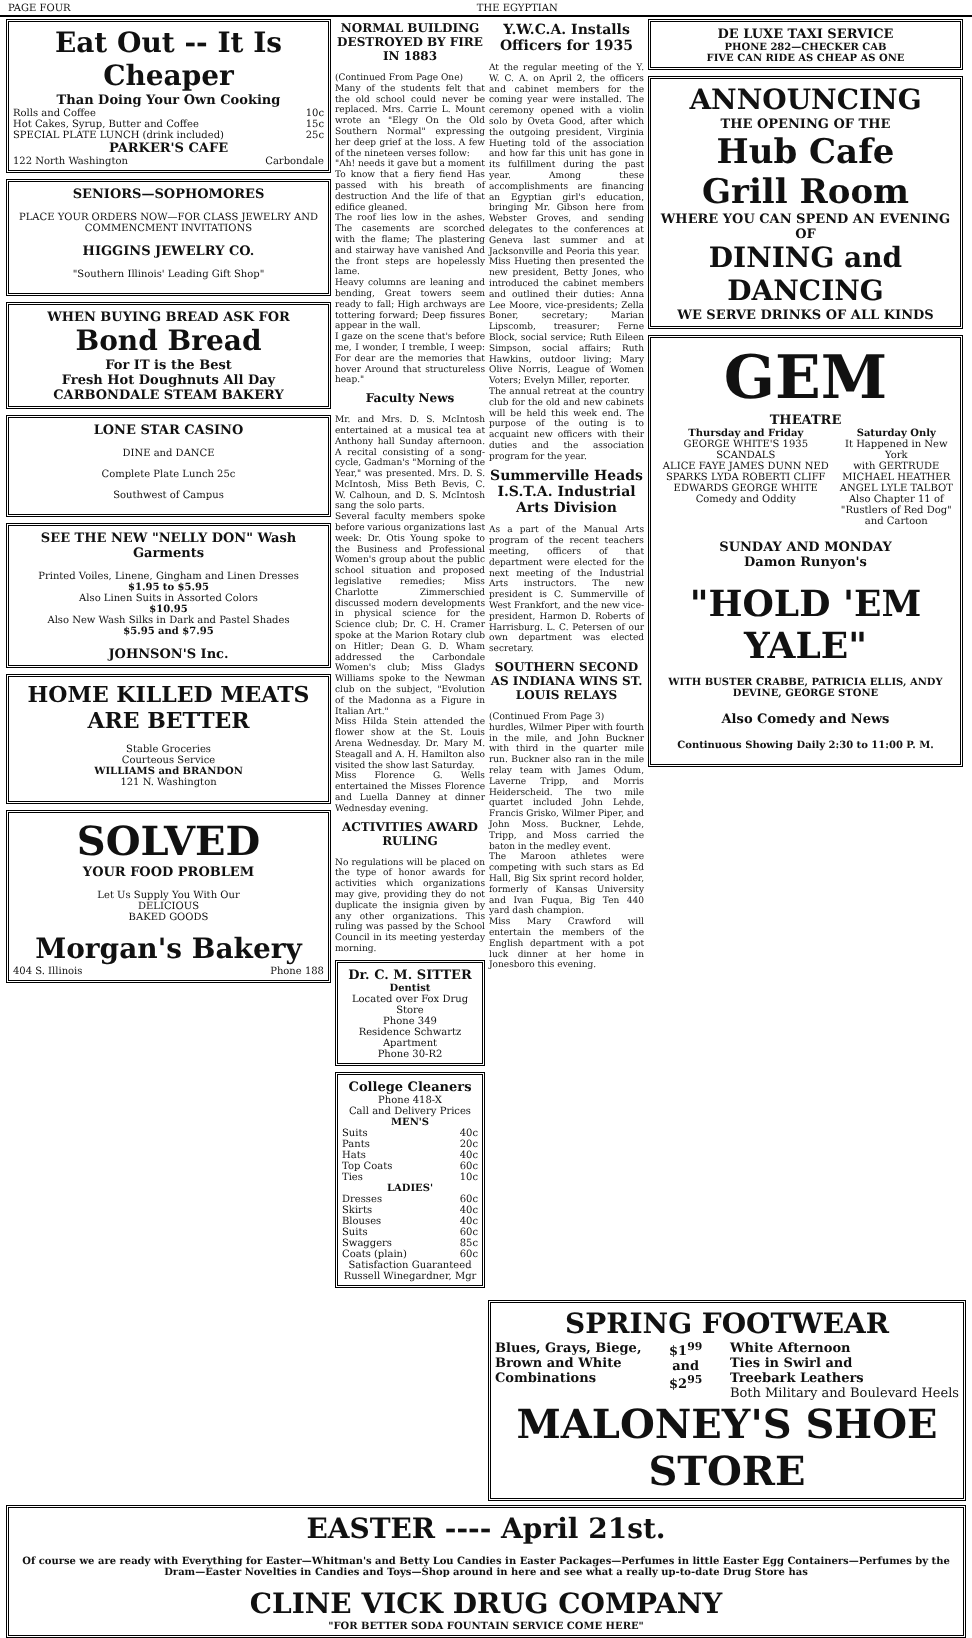PAGE FOUR THE EGYPTIAN
Eat Out -- It Is Cheaper
Than Doing Your Own Cooking
Rolls and Coffee 10c
Hot Cakes, Syrup, Butter and Coffee 15c
SPECIAL PLATE LUNCH (drink included) 25c
PARKER'S CAFE
122 North Washington Carbondale
SENIORS—SOPHOMORES
PLACE YOUR ORDERS NOW—FOR CLASS JEWELRY AND COMMENCMENT INVITATIONS
HIGGINS JEWELRY CO.
"Southern Illinois' Leading Gift Shop"
WHEN BUYING BREAD ASK FOR
Bond Bread
For IT is the Best
Fresh Hot Doughnuts All Day
CARBONDALE STEAM BAKERY
LONE STAR CASINO
DINE and DANCE
Complete Plate Lunch 25c
Southwest of Campus
SEE THE NEW "NELLY DON" Wash Garments
Printed Voiles, Linene, Gingham and Linen Dresses
$1.95 to $5.95
Also Linen Suits in Assorted Colors
$10.95
Also New Wash Silks in Dark and Pastel Shades
$5.95 and $7.95
JOHNSON'S Inc.
HOME KILLED MEATS ARE BETTER
Stable Groceries
Courteous Service
WILLIAMS and BRANDON
121 N. Washington
SOLVED
YOUR FOOD PROBLEM
Let Us Supply You With Our
DELICIOUS
BAKED GOODS
Morgan's Bakery
404 S. Illinois Phone 188
NORMAL BUILDING DESTROYED BY FIRE IN 1883
(Continued From Page One)
Many of the students felt that the old school could never be replaced. Mrs. Carrie L. Mount wrote an "Elegy On the Old Southern Normal" expressing her deep grief at the loss. A few of the nineteen verses follow:
"Ah! needs it gave but a moment To know that a fiery fiend Has passed with his breath of destruction And the life of that edifice gleaned.
The roof lies low in the ashes, The casements are scorched with the flame; The plastering and stairway have vanished And the front steps are hopelessly lame.
Heavy columns are leaning and bending, Great towers seem ready to fall; High archways are tottering forward; Deep fissures appear in the wall.
I gaze on the scene that's before me, I wonder, I tremble, I weep: For dear are the memories that hover Around that structureless heap."
Faculty News
Mr. and Mrs. D. S. McIntosh entertained at a musical tea at Anthony hall Sunday afternoon. A recital consisting of a song-cycle, Gadman's "Morning of the Year," was presented. Mrs. D. S. McIntosh, Miss Beth Bevis, C. W. Calhoun, and D. S. McIntosh sang the solo parts.
Several faculty members spoke before various organizations last week: Dr. Otis Young spoke to the Business and Professional Women's group about the public school situation and proposed legislative remedies; Miss Charlotte Zimmerschied discussed modern developments in physical science for the Science club; Dr. C. H. Cramer spoke at the Marion Rotary club on Hitler; Dean G. D. Wham addressed the Carbondale Women's club; Miss Gladys Williams spoke to the Newman club on the subject, "Evolution of the Madonna as a Figure in Italian Art."
Miss Hilda Stein attended the flower show at the St. Louis Arena Wednesday. Dr. Mary M. Steagall and A. H. Hamilton also visited the show last Saturday.
Miss Florence G. Wells entertained the Misses Florence and Luella Danney at dinner Wednesday evening.
ACTIVITIES AWARD RULING
No regulations will be placed on the type of honor awards for activities which organizations may give, providing they do not duplicate the insignia given by any other organizations. This ruling was passed by the School Council in its meeting yesterday morning.
Dr. C. M. SITTER
Dentist
Located over Fox Drug Store
Phone 349
Residence Schwartz Apartment
Phone 30-R2
College Cleaners
Phone 418-X
Call and Delivery Prices
MEN'S
Suits 40c
Pants 20c
Hats 40c
Top Coats 60c
Ties 10c
LADIES'
Dresses 60c
Skirts 40c
Blouses 40c
Suits 60c
Swaggers 85c
Coats (plain) 60c
Satisfaction Guaranteed
Russell Winegardner, Mgr
Y.W.C.A. Installs Officers for 1935
At the regular meeting of the Y. W. C. A. on April 2, the officers and cabinet members for the coming year were installed. The ceremony opened with a violin solo by Oveta Good, after which the outgoing president, Virginia Hueting told of the association and how far this unit has gone in its fulfillment during the past year. Among these accomplishments are financing an Egyptian girl's education, bringing Mr. Gibson here from Webster Groves, and sending delegates to the conferences at Geneva last summer and at Jacksonville and Peoria this year.
Miss Hueting then presented the new president, Betty Jones, who introduced the cabinet members and outlined their duties: Anna Lee Moore, vice-presidents; Zella Boner, secretary; Marian Lipscomb, treasurer; Ferne Block, social service; Ruth Eileen Simpson, social affairs; Ruth Hawkins, outdoor living; Mary Olive Norris, League of Women Voters; Evelyn Miller, reporter.
The annual retreat at the country club for the old and new cabinets will be held this week end. The purpose of the outing is to acquaint new officers with their duties and the association program for the year.
Summerville Heads I.S.T.A. Industrial Arts Division
As a part of the Manual Arts program of the recent teachers meeting, officers of that department were elected for the next meeting of the Industrial Arts instructors. The new president is C. Summerville of West Frankfort, and the new vice-president, Harmon D. Roberts of Harrisburg. L. C. Petersen of our own department was elected secretary.
SOUTHERN SECOND AS INDIANA WINS ST. LOUIS RELAYS
(Continued From Page 3)
hurdles, Wilmer Piper with fourth in the mile, and John Buckner with third in the quarter mile run. Buckner also ran in the mile relay team with James Odum, Laverne Tripp, and Morris Heiderscheid. The two mile quartet included John Lehde, Francis Grisko, Wilmer Piper, and John Moss. Buckner, Lehde, Tripp, and Moss carried the baton in the medley event.
The Maroon athletes were competing with such stars as Ed Hall, Big Six sprint record holder, formerly of Kansas University and Ivan Fuqua, Big Ten 440 yard dash champion.
Miss Mary Crawford will entertain the members of the English department with a pot luck dinner at her home in Jonesboro this evening.
DE LUXE TAXI SERVICE
PHONE 282—CHECKER CAB
FIVE CAN RIDE AS CHEAP AS ONE
ANNOUNCING
THE OPENING OF THE
Hub Cafe
Grill Room
WHERE YOU CAN SPEND AN EVENING OF
DINING and DANCING
WE SERVE DRINKS OF ALL KINDS
GEM
THEATRE
Thursday and Friday
GEORGE WHITE'S 1935 SCANDALS
ALICE FAYE JAMES DUNN NED SPARKS LYDA ROBERTI CLIFF EDWARDS GEORGE WHITE
Comedy and Oddity Saturday Only
It Happened in New York
with GERTRUDE MICHAEL HEATHER ANGEL LYLE TALBOT
Also Chapter 11 of "Rustlers of Red Dog"
and Cartoon
SUNDAY AND MONDAY
Damon Runyon's
"HOLD 'EM YALE"
WITH BUSTER CRABBE, PATRICIA ELLIS, ANDY DEVINE, GEORGE STONE
Also Comedy and News
Continuous Showing Daily 2:30 to 11:00 P. M.
SPRING FOOTWEAR
Blues, Grays, Biege,
Brown and White
Combinations $1<sup>99</sup>
and
$2<sup>95</sup> White Afternoon
Ties in Swirl and
Treebark Leathers
Both Military and Boulevard Heels
MALONEY'S SHOE STORE
EASTER ---- April 21st.
Of course we are ready with Everything for Easter—Whitman's and Betty Lou Candies in Easter Packages—Perfumes in little Easter Egg Containers—Perfumes by the Dram—Easter Novelties in Candies and Toys—Shop around in here and see what a really up-to-date Drug Store has
CLINE VICK DRUG COMPANY
"FOR BETTER SODA FOUNTAIN SERVICE COME HERE"